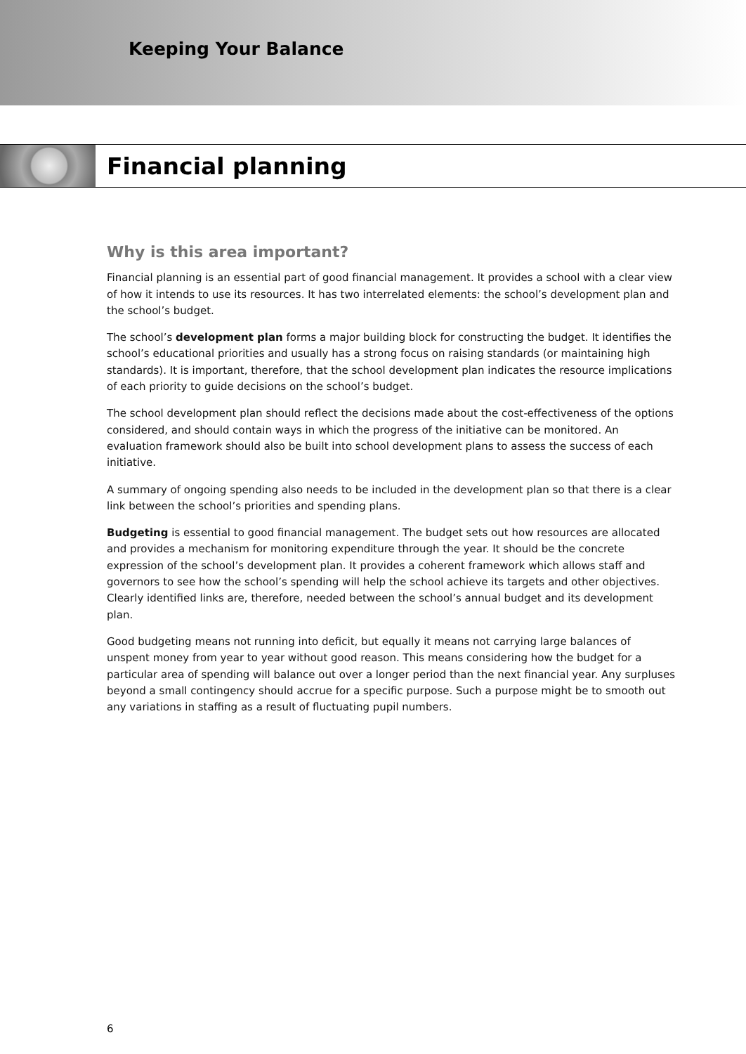Keeping Your Balance
Financial planning
Why is this area important?
Financial planning is an essential part of good financial management. It provides a school with a clear view of how it intends to use its resources. It has two interrelated elements: the school’s development plan and the school’s budget.
The school’s development plan forms a major building block for constructing the budget. It identifies the school’s educational priorities and usually has a strong focus on raising standards (or maintaining high standards). It is important, therefore, that the school development plan indicates the resource implications of each priority to guide decisions on the school’s budget.
The school development plan should reflect the decisions made about the cost-effectiveness of the options considered, and should contain ways in which the progress of the initiative can be monitored. An evaluation framework should also be built into school development plans to assess the success of each initiative.
A summary of ongoing spending also needs to be included in the development plan so that there is a clear link between the school’s priorities and spending plans.
Budgeting is essential to good financial management. The budget sets out how resources are allocated and provides a mechanism for monitoring expenditure through the year. It should be the concrete expression of the school’s development plan. It provides a coherent framework which allows staff and governors to see how the school’s spending will help the school achieve its targets and other objectives. Clearly identified links are, therefore, needed between the school’s annual budget and its development plan.
Good budgeting means not running into deficit, but equally it means not carrying large balances of unspent money from year to year without good reason. This means considering how the budget for a particular area of spending will balance out over a longer period than the next financial year. Any surpluses beyond a small contingency should accrue for a specific purpose. Such a purpose might be to smooth out any variations in staffing as a result of fluctuating pupil numbers.
6